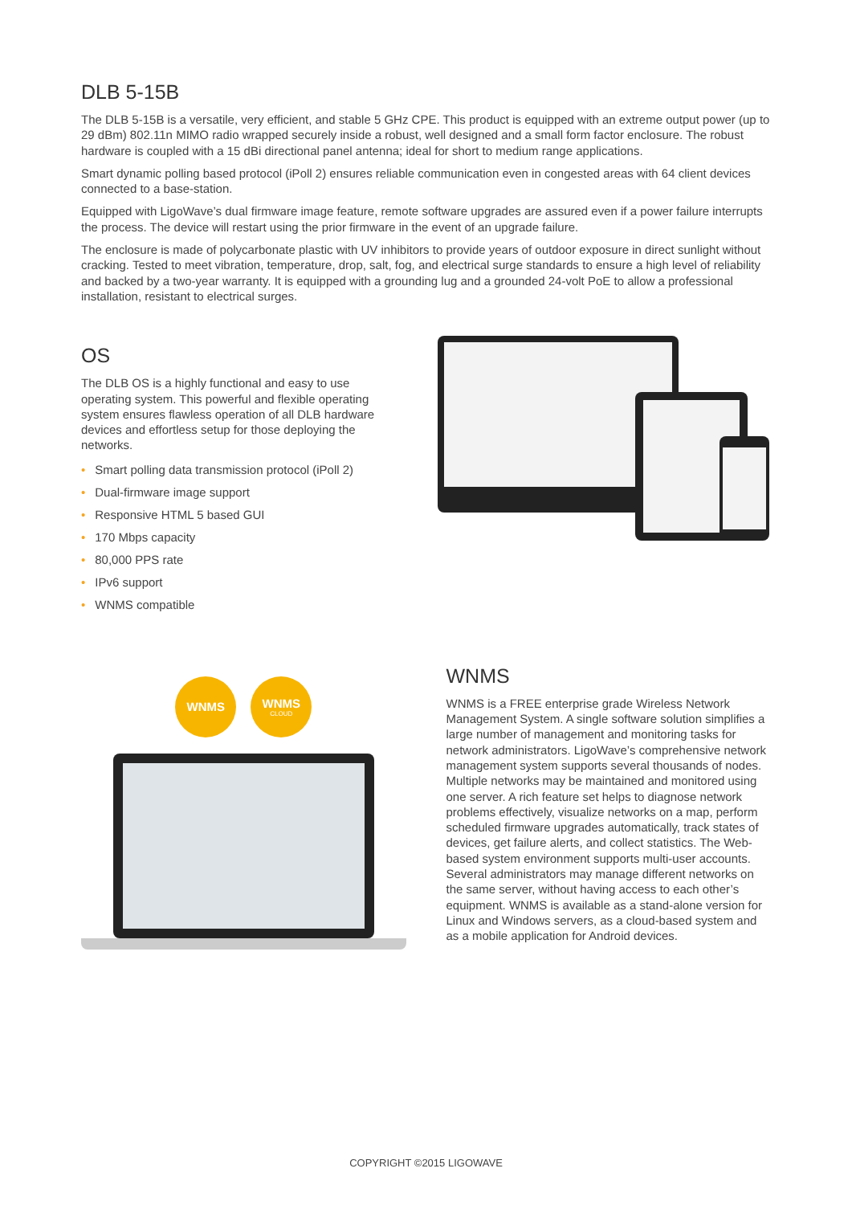DLB 5-15B
The DLB 5-15B is a versatile, very efficient, and stable 5 GHz CPE. This product is equipped with an extreme output power (up to 29 dBm) 802.11n MIMO radio wrapped securely inside a robust, well designed and a small form factor enclosure. The robust hardware is coupled with a 15 dBi directional panel antenna; ideal for short to medium range applications.
Smart dynamic polling based protocol (iPoll 2) ensures reliable communication even in congested areas with 64 client devices connected to a base-station.
Equipped with LigoWave’s dual firmware image feature, remote software upgrades are assured even if a power failure interrupts the process. The device will restart using the prior firmware in the event of an upgrade failure.
The enclosure is made of polycarbonate plastic with UV inhibitors to provide years of outdoor exposure in direct sunlight without cracking. Tested to meet vibration, temperature, drop, salt, fog, and electrical surge standards to ensure a high level of reliability and backed by a two-year warranty. It is equipped with a grounding lug and a grounded 24-volt PoE to allow a professional installation, resistant to electrical surges.
OS
The DLB OS is a highly functional and easy to use operating system. This powerful and flexible operating system ensures flawless operation of all DLB hardware devices and effortless setup for those deploying the networks.
• Smart polling data transmission protocol (iPoll 2)
• Dual-firmware image support
• Responsive HTML 5 based GUI
• 170 Mbps capacity
• 80,000 PPS rate
• IPv6 support
• WNMS compatible
WNMS WNMS
CLOUD
WNMS
WNMS is a FREE enterprise grade Wireless Network Management System. A single software solution simplifies a large number of management and monitoring tasks for network administrators. LigoWave’s comprehensive network management system supports several thousands of nodes. Multiple networks may be maintained and monitored using one server. A rich feature set helps to diagnose network problems effectively, visualize networks on a map, perform scheduled firmware upgrades automatically, track states of devices, get failure alerts, and collect statistics. The Web-based system environment supports multi-user accounts. Several administrators may manage different networks on the same server, without having access to each other’s equipment. WNMS is available as a stand-alone version for Linux and Windows servers, as a cloud-based system and as a mobile application for Android devices.
COPYRIGHT ©2015 LIGOWAVE